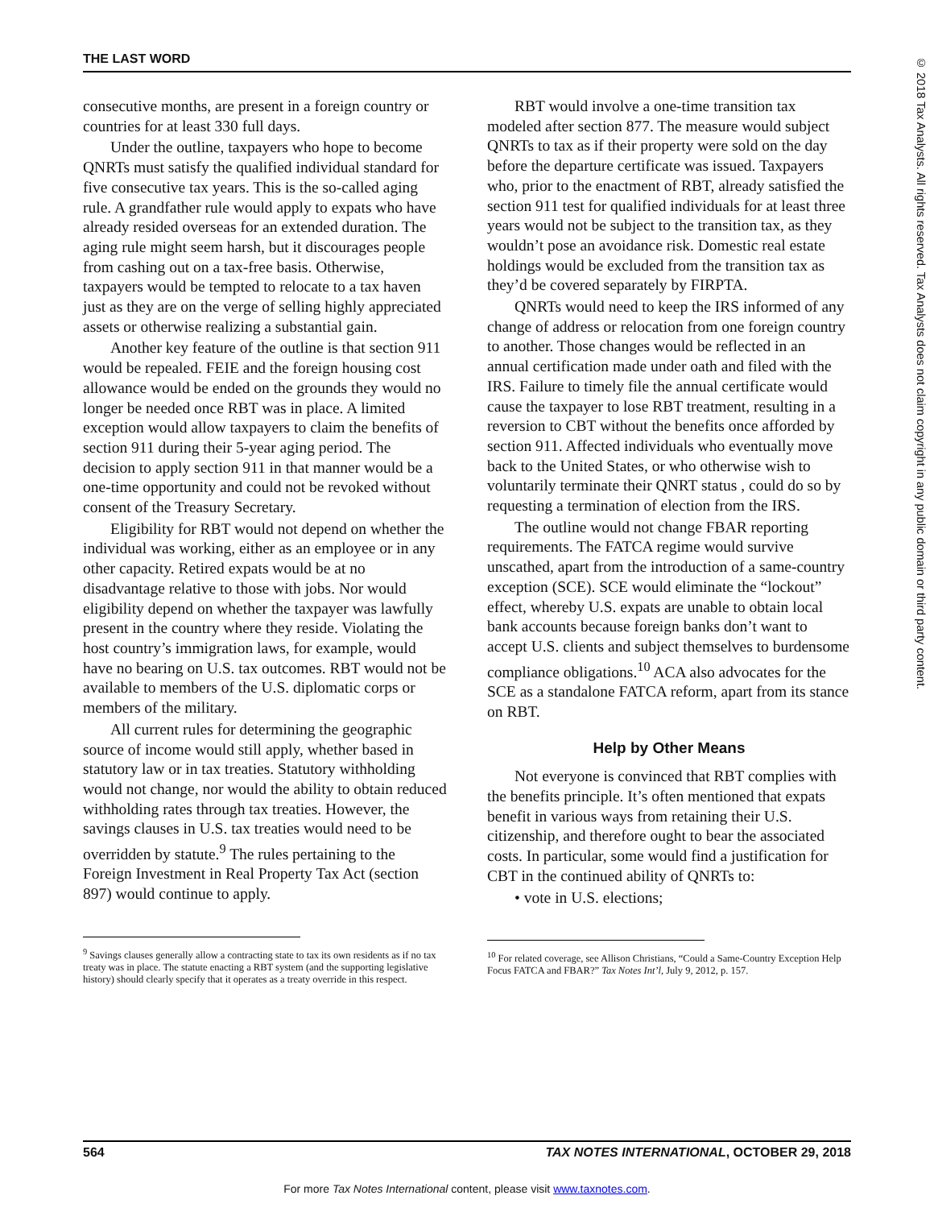THE LAST WORD
© 2018 Tax Analysts. All rights reserved. Tax Analysts does not claim copyright in any public domain or third party content.
consecutive months, are present in a foreign country or countries for at least 330 full days.
Under the outline, taxpayers who hope to become QNRTs must satisfy the qualified individual standard for five consecutive tax years. This is the so-called aging rule. A grandfather rule would apply to expats who have already resided overseas for an extended duration. The aging rule might seem harsh, but it discourages people from cashing out on a tax-free basis. Otherwise, taxpayers would be tempted to relocate to a tax haven just as they are on the verge of selling highly appreciated assets or otherwise realizing a substantial gain.
Another key feature of the outline is that section 911 would be repealed. FEIE and the foreign housing cost allowance would be ended on the grounds they would no longer be needed once RBT was in place. A limited exception would allow taxpayers to claim the benefits of section 911 during their 5-year aging period. The decision to apply section 911 in that manner would be a one-time opportunity and could not be revoked without consent of the Treasury Secretary.
Eligibility for RBT would not depend on whether the individual was working, either as an employee or in any other capacity. Retired expats would be at no disadvantage relative to those with jobs. Nor would eligibility depend on whether the taxpayer was lawfully present in the country where they reside. Violating the host country’s immigration laws, for example, would have no bearing on U.S. tax outcomes. RBT would not be available to members of the U.S. diplomatic corps or members of the military.
All current rules for determining the geographic source of income would still apply, whether based in statutory law or in tax treaties. Statutory withholding would not change, nor would the ability to obtain reduced withholding rates through tax treaties. However, the savings clauses in U.S. tax treaties would need to be overridden by statute.<sup>9</sup> The rules pertaining to the Foreign Investment in Real Property Tax Act (section 897) would continue to apply.
<sup>9</sup> Savings clauses generally allow a contracting state to tax its own residents as if no tax treaty was in place. The statute enacting a RBT system (and the supporting legislative history) should clearly specify that it operates as a treaty override in this respect.
RBT would involve a one-time transition tax modeled after section 877. The measure would subject QNRTs to tax as if their property were sold on the day before the departure certificate was issued. Taxpayers who, prior to the enactment of RBT, already satisfied the section 911 test for qualified individuals for at least three years would not be subject to the transition tax, as they wouldn’t pose an avoidance risk. Domestic real estate holdings would be excluded from the transition tax as they’d be covered separately by FIRPTA.
QNRTs would need to keep the IRS informed of any change of address or relocation from one foreign country to another. Those changes would be reflected in an annual certification made under oath and filed with the IRS. Failure to timely file the annual certificate would cause the taxpayer to lose RBT treatment, resulting in a reversion to CBT without the benefits once afforded by section 911. Affected individuals who eventually move back to the United States, or who otherwise wish to voluntarily terminate their QNRT status , could do so by requesting a termination of election from the IRS.
The outline would not change FBAR reporting requirements. The FATCA regime would survive unscathed, apart from the introduction of a same-country exception (SCE). SCE would eliminate the “lockout” effect, whereby U.S. expats are unable to obtain local bank accounts because foreign banks don’t want to accept U.S. clients and subject themselves to burdensome compliance obligations.<sup>10</sup> ACA also advocates for the SCE as a standalone FATCA reform, apart from its stance on RBT.
Help by Other Means
Not everyone is convinced that RBT complies with the benefits principle. It’s often mentioned that expats benefit in various ways from retaining their U.S. citizenship, and therefore ought to bear the associated costs. In particular, some would find a justification for CBT in the continued ability of QNRTs to:
• vote in U.S. elections;
<sup>10</sup> For related coverage, see Allison Christians, “Could a Same-Country Exception Help Focus FATCA and FBAR?” Tax Notes Int’l, July 9, 2012, p. 157.
564 TAX NOTES INTERNATIONAL, OCTOBER 29, 2018
For more Tax Notes International content, please visit www.taxnotes.com.